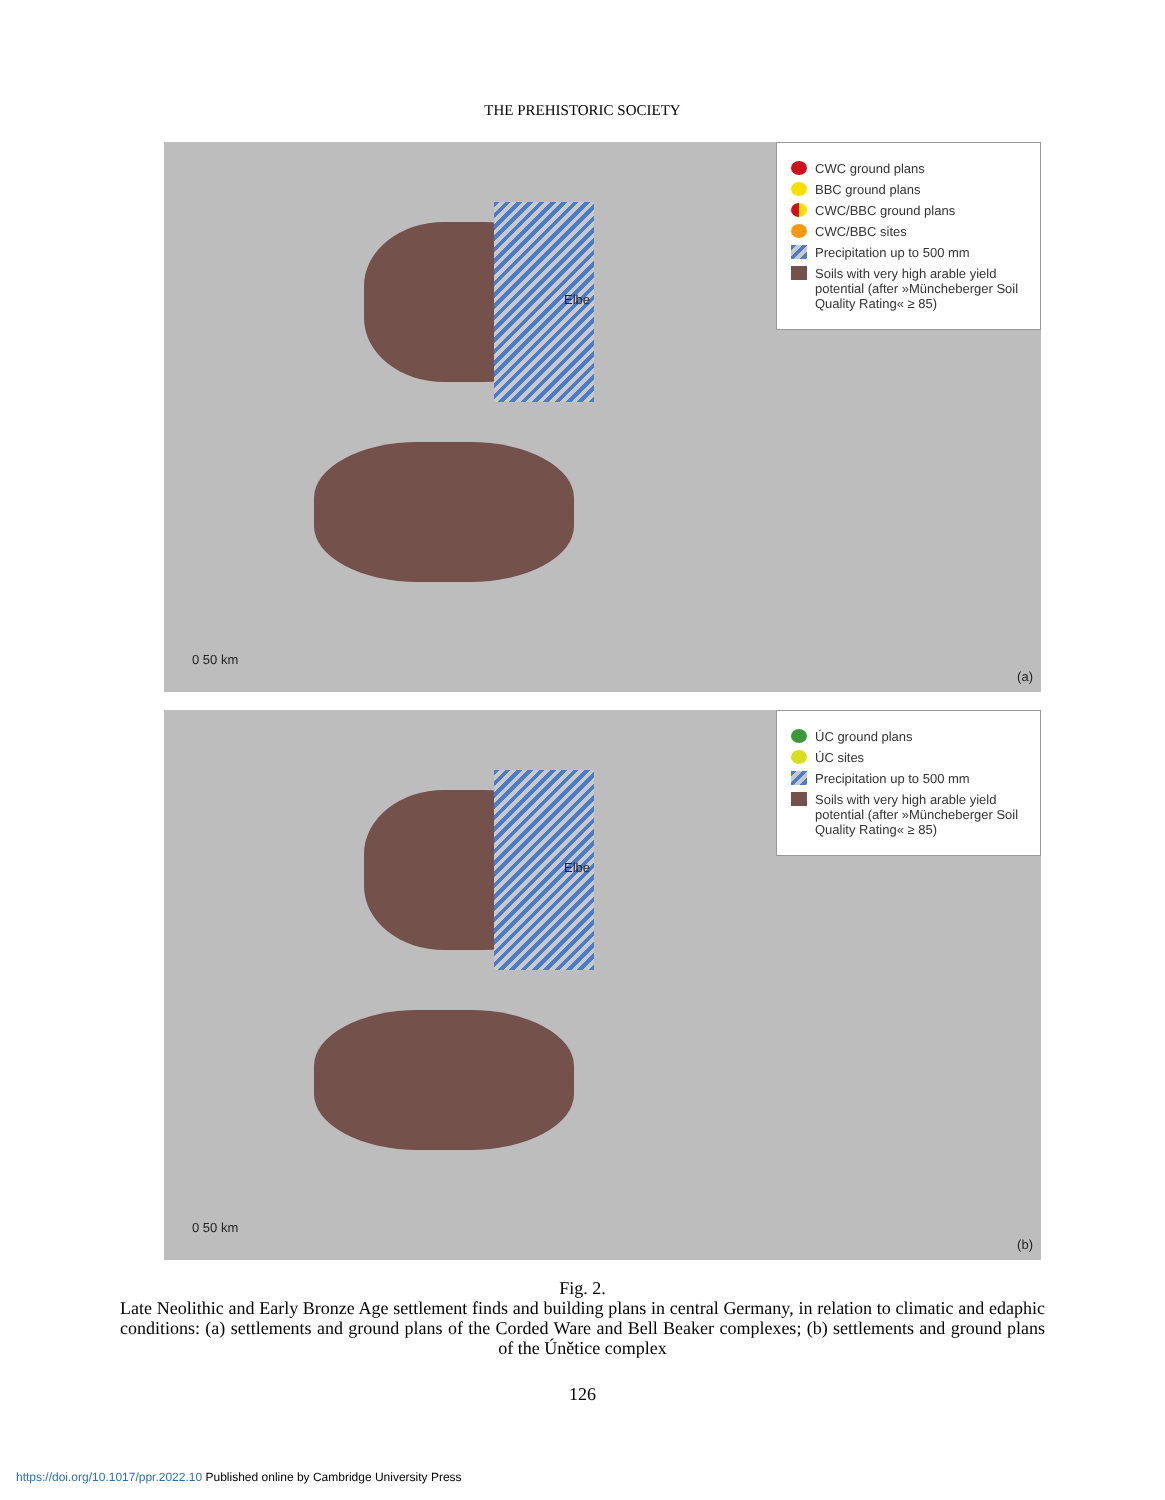THE PREHISTORIC SOCIETY
CWC ground plans
BBC ground plans
CWC/BBC ground plans
CWC/BBC sites
Precipitation up to 500 mm
Soils with very high arable yield potential (after »Müncheberger Soil Quality Rating« ≥ 85)
Elbe
0 50 km
(a)
ÚC ground plans
ÚC sites
Precipitation up to 500 mm
Soils with very high arable yield potential (after »Müncheberger Soil Quality Rating« ≥ 85)
Elbe
0 50 km
(b)
Fig. 2.
Late Neolithic and Early Bronze Age settlement finds and building plans in central Germany, in relation to climatic and edaphic conditions: (a) settlements and ground plans of the Corded Ware and Bell Beaker complexes; (b) settlements and ground plans of the Únětice complex
126
https://doi.org/10.1017/ppr.2022.10 Published online by Cambridge University Press